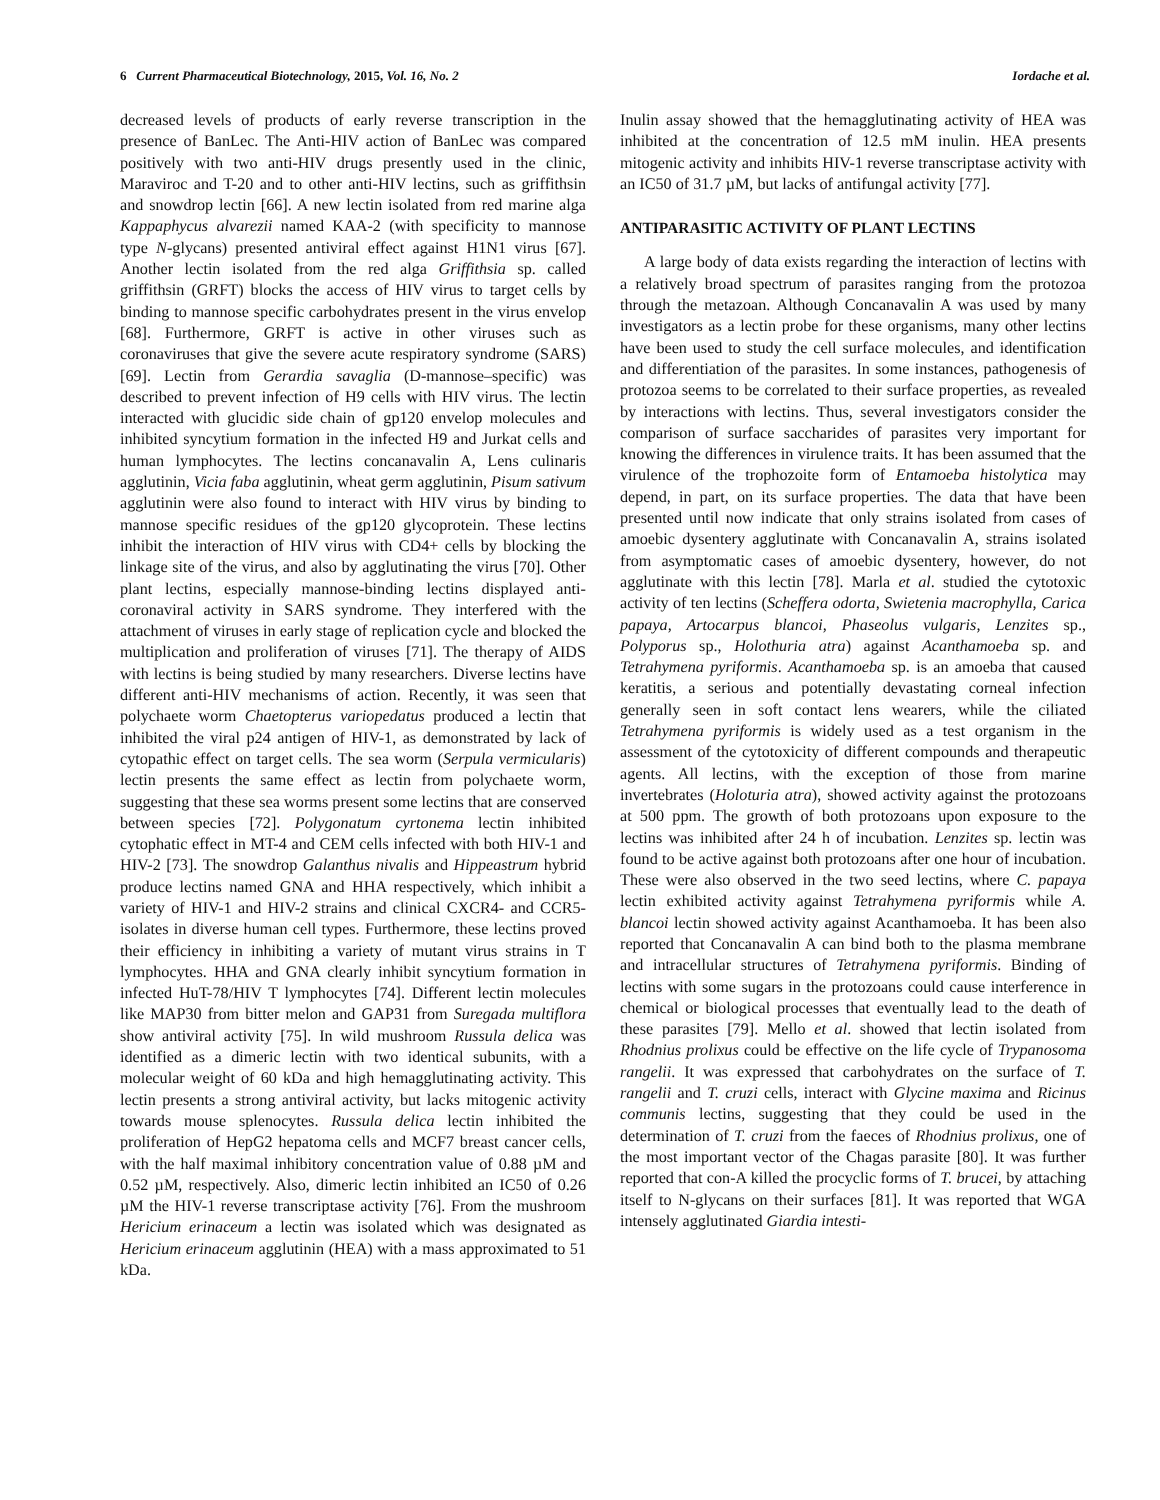6 Current Pharmaceutical Biotechnology, 2015, Vol. 16, No. 2 Iordache et al.
decreased levels of products of early reverse transcription in the presence of BanLec. The Anti-HIV action of BanLec was compared positively with two anti-HIV drugs presently used in the clinic, Maraviroc and T-20 and to other anti-HIV lectins, such as griffithsin and snowdrop lectin [66]. A new lectin isolated from red marine alga Kappaphycus alvarezii named KAA-2 (with specificity to mannose type N-glycans) presented antiviral effect against H1N1 virus [67]. Another lectin isolated from the red alga Griffithsia sp. called griffithsin (GRFT) blocks the access of HIV virus to target cells by binding to mannose specific carbohydrates present in the virus envelop [68]. Furthermore, GRFT is active in other viruses such as coronaviruses that give the severe acute respiratory syndrome (SARS) [69]. Lectin from Gerardia savaglia (D-mannose–specific) was described to prevent infection of H9 cells with HIV virus. The lectin interacted with glucidic side chain of gp120 envelop molecules and inhibited syncytium formation in the infected H9 and Jurkat cells and human lymphocytes. The lectins concanavalin A, Lens culinaris agglutinin, Vicia faba agglutinin, wheat germ agglutinin, Pisum sativum agglutinin were also found to interact with HIV virus by binding to mannose specific residues of the gp120 glycoprotein. These lectins inhibit the interaction of HIV virus with CD4+ cells by blocking the linkage site of the virus, and also by agglutinating the virus [70]. Other plant lectins, especially mannose-binding lectins displayed anti-coronaviral activity in SARS syndrome. They interfered with the attachment of viruses in early stage of replication cycle and blocked the multiplication and proliferation of viruses [71]. The therapy of AIDS with lectins is being studied by many researchers. Diverse lectins have different anti-HIV mechanisms of action. Recently, it was seen that polychaete worm Chaetopterus variopedatus produced a lectin that inhibited the viral p24 antigen of HIV-1, as demonstrated by lack of cytopathic effect on target cells. The sea worm (Serpula vermicularis) lectin presents the same effect as lectin from polychaete worm, suggesting that these sea worms present some lectins that are conserved between species [72]. Polygonatum cyrtonema lectin inhibited cytophatic effect in MT-4 and CEM cells infected with both HIV-1 and HIV-2 [73]. The snowdrop Galanthus nivalis and Hippeastrum hybrid produce lectins named GNA and HHA respectively, which inhibit a variety of HIV-1 and HIV-2 strains and clinical CXCR4- and CCR5- isolates in diverse human cell types. Furthermore, these lectins proved their efficiency in inhibiting a variety of mutant virus strains in T lymphocytes. HHA and GNA clearly inhibit syncytium formation in infected HuT-78/HIV T lymphocytes [74]. Different lectin molecules like MAP30 from bitter melon and GAP31 from Suregada multiflora show antiviral activity [75]. In wild mushroom Russula delica was identified as a dimeric lectin with two identical subunits, with a molecular weight of 60 kDa and high hemagglutinating activity. This lectin presents a strong antiviral activity, but lacks mitogenic activity towards mouse splenocytes. Russula delica lectin inhibited the proliferation of HepG2 hepatoma cells and MCF7 breast cancer cells, with the half maximal inhibitory concentration value of 0.88 µM and 0.52 µM, respectively. Also, dimeric lectin inhibited an IC50 of 0.26 µM the HIV-1 reverse transcriptase activity [76]. From the mushroom Hericium erinaceum a lectin was isolated which was designated as Hericium erinaceum agglutinin (HEA) with a mass approximated to 51 kDa.
Inulin assay showed that the hemagglutinating activity of HEA was inhibited at the concentration of 12.5 mM inulin. HEA presents mitogenic activity and inhibits HIV-1 reverse transcriptase activity with an IC50 of 31.7 µM, but lacks of antifungal activity [77].
ANTIPARASITIC ACTIVITY OF PLANT LECTINS
A large body of data exists regarding the interaction of lectins with a relatively broad spectrum of parasites ranging from the protozoa through the metazoan. Although Concanavalin A was used by many investigators as a lectin probe for these organisms, many other lectins have been used to study the cell surface molecules, and identification and differentiation of the parasites. In some instances, pathogenesis of protozoa seems to be correlated to their surface properties, as revealed by interactions with lectins. Thus, several investigators consider the comparison of surface saccharides of parasites very important for knowing the differences in virulence traits. It has been assumed that the virulence of the trophozoite form of Entamoeba histolytica may depend, in part, on its surface properties. The data that have been presented until now indicate that only strains isolated from cases of amoebic dysentery agglutinate with Concanavalin A, strains isolated from asymptomatic cases of amoebic dysentery, however, do not agglutinate with this lectin [78]. Marla et al. studied the cytotoxic activity of ten lectins (Scheffera odorta, Swietenia macrophylla, Carica papaya, Artocarpus blancoi, Phaseolus vulgaris, Lenzites sp., Polyporus sp., Holothuria atra) against Acanthamoeba sp. and Tetrahymena pyriformis. Acanthamoeba sp. is an amoeba that caused keratitis, a serious and potentially devastating corneal infection generally seen in soft contact lens wearers, while the ciliated Tetrahymena pyriformis is widely used as a test organism in the assessment of the cytotoxicity of different compounds and therapeutic agents. All lectins, with the exception of those from marine invertebrates (Holoturia atra), showed activity against the protozoans at 500 ppm. The growth of both protozoans upon exposure to the lectins was inhibited after 24 h of incubation. Lenzites sp. lectin was found to be active against both protozoans after one hour of incubation. These were also observed in the two seed lectins, where C. papaya lectin exhibited activity against Tetrahymena pyriformis while A. blancoi lectin showed activity against Acanthamoeba. It has been also reported that Concanavalin A can bind both to the plasma membrane and intracellular structures of Tetrahymena pyriformis. Binding of lectins with some sugars in the protozoans could cause interference in chemical or biological processes that eventually lead to the death of these parasites [79]. Mello et al. showed that lectin isolated from Rhodnius prolixus could be effective on the life cycle of Trypanosoma rangelii. It was expressed that carbohydrates on the surface of T. rangelii and T. cruzi cells, interact with Glycine maxima and Ricinus communis lectins, suggesting that they could be used in the determination of T. cruzi from the faeces of Rhodnius prolixus, one of the most important vector of the Chagas parasite [80]. It was further reported that con-A killed the procyclic forms of T. brucei, by attaching itself to N-glycans on their surfaces [81]. It was reported that WGA intensely agglutinated Giardia intesti-